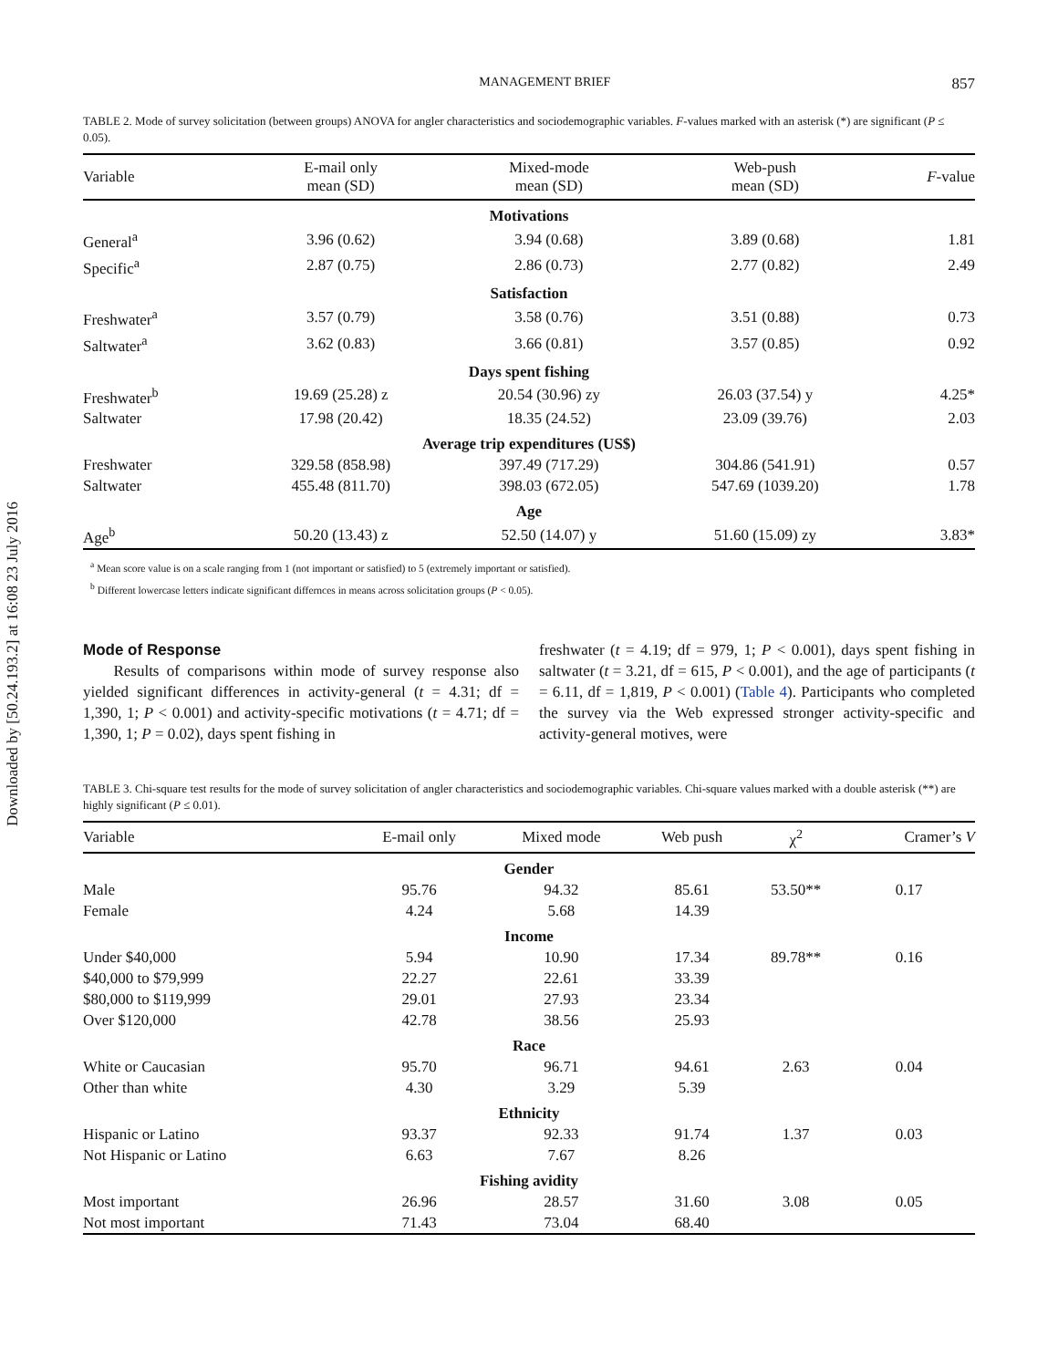Downloaded by [50.24.193.2] at 16:08 23 July 2016
MANAGEMENT BRIEF 857
TABLE 2. Mode of survey solicitation (between groups) ANOVA for angler characteristics and sociodemographic variables. F-values marked with an asterisk (*) are significant (P ≤ 0.05).
| Variable | E-mail only mean (SD) | Mixed-mode mean (SD) | Web-push mean (SD) | F -value |
| --- | --- | --- | --- | --- |
| Motivations | | | | |
| General<sup>a</sup> | 3.96 (0.62) | 3.94 (0.68) | 3.89 (0.68) | 1.81 |
| Specific<sup>a</sup> | 2.87 (0.75) | 2.86 (0.73) | 2.77 (0.82) | 2.49 |
| Satisfaction | | | | |
| Freshwater<sup>a</sup> | 3.57 (0.79) | 3.58 (0.76) | 3.51 (0.88) | 0.73 |
| Saltwater<sup>a</sup> | 3.62 (0.83) | 3.66 (0.81) | 3.57 (0.85) | 0.92 |
| Days spent fishing | | | | |
| Freshwater<sup>b</sup> | 19.69 (25.28) z | 20.54 (30.96) zy | 26.03 (37.54) y | 4.25* |
| Saltwater | 17.98 (20.42) | 18.35 (24.52) | 23.09 (39.76) | 2.03 |
| Average trip expenditures (US$) | | | | |
| Freshwater | 329.58 (858.98) | 397.49 (717.29) | 304.86 (541.91) | 0.57 |
| Saltwater | 455.48 (811.70) | 398.03 (672.05) | 547.69 (1039.20) | 1.78 |
| Age | | | | |
| Age<sup>b</sup> | 50.20 (13.43) z | 52.50 (14.07) y | 51.60 (15.09) zy | 3.83* |
<sup>a</sup> Mean score value is on a scale ranging from 1 (not important or satisfied) to 5 (extremely important or satisfied).
<sup>b</sup> Different lowercase letters indicate significant differnces in means across solicitation groups (P < 0.05).
Mode of Response
Results of comparisons within mode of survey response also yielded significant differences in activity-general (t = 4.31; df = 1,390, 1; P < 0.001) and activity-specific motivations (t = 4.71; df = 1,390, 1; P = 0.02), days spent fishing in
freshwater (t = 4.19; df = 979, 1; P < 0.001), days spent fishing in saltwater (t = 3.21, df = 615, P < 0.001), and the age of participants (t = 6.11, df = 1,819, P < 0.001) (Table 4). Participants who completed the survey via the Web expressed stronger activity-specific and activity-general motives, were
TABLE 3. Chi-square test results for the mode of survey solicitation of angler characteristics and sociodemographic variables. Chi-square values marked with a double asterisk (**) are highly significant (P ≤ 0.01).
| Variable | E-mail only | Mixed mode | Web push | χ<sup>2</sup> | Cramer’s V |
| --- | --- | --- | --- | --- | --- |
| Gender | | | | | |
| Male | 95.76 | 94.32 | 85.61 | 53.50** | 0.17 |
| Female | 4.24 | 5.68 | 14.39 | | |
| Income | | | | | |
| Under $40,000 | 5.94 | 10.90 | 17.34 | 89.78** | 0.16 |
| $40,000 to $79,999 | 22.27 | 22.61 | 33.39 | | |
| $80,000 to $119,999 | 29.01 | 27.93 | 23.34 | | |
| Over $120,000 | 42.78 | 38.56 | 25.93 | | |
| Race | | | | | |
| White or Caucasian | 95.70 | 96.71 | 94.61 | 2.63 | 0.04 |
| Other than white | 4.30 | 3.29 | 5.39 | | |
| Ethnicity | | | | | |
| Hispanic or Latino | 93.37 | 92.33 | 91.74 | 1.37 | 0.03 |
| Not Hispanic or Latino | 6.63 | 7.67 | 8.26 | | |
| Fishing avidity | | | | | |
| Most important | 26.96 | 28.57 | 31.60 | 3.08 | 0.05 |
| Not most important | 71.43 | 73.04 | 68.40 | | |